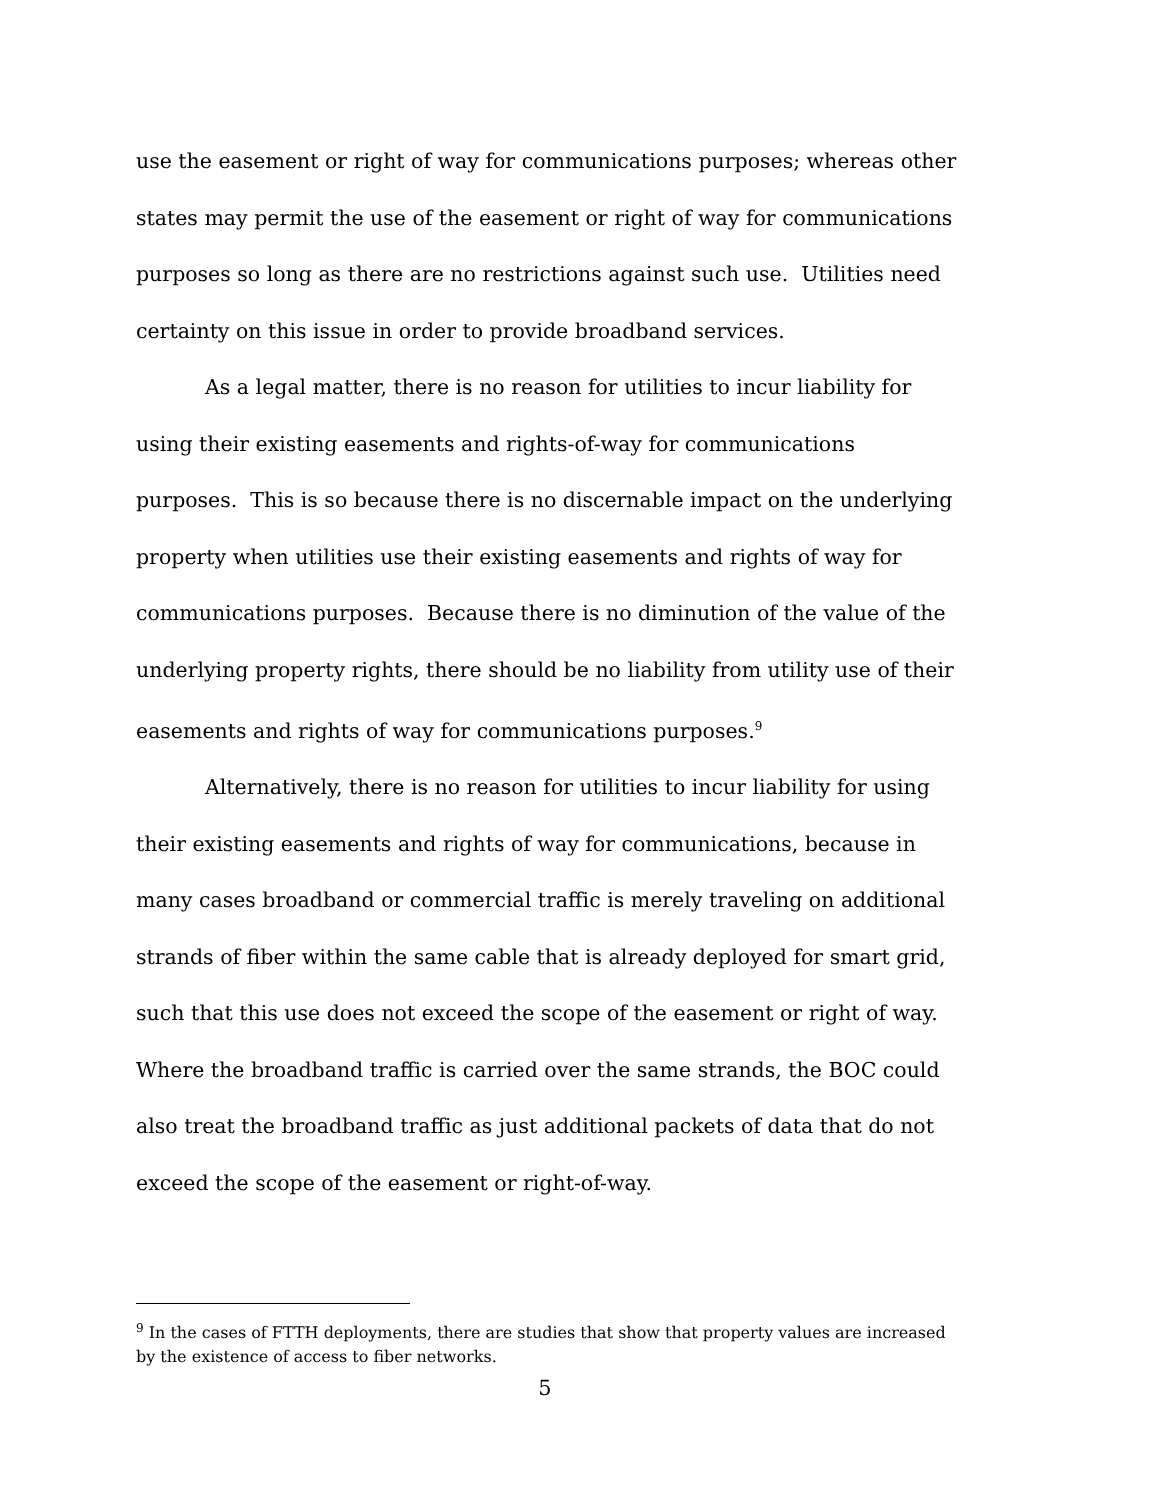use the easement or right of way for communications purposes; whereas other states may permit the use of the easement or right of way for communications purposes so long as there are no restrictions against such use. Utilities need certainty on this issue in order to provide broadband services.
As a legal matter, there is no reason for utilities to incur liability for using their existing easements and rights-of-way for communications purposes. This is so because there is no discernable impact on the underlying property when utilities use their existing easements and rights of way for communications purposes. Because there is no diminution of the value of the underlying property rights, there should be no liability from utility use of their easements and rights of way for communications purposes.<sup>9</sup>
Alternatively, there is no reason for utilities to incur liability for using their existing easements and rights of way for communications, because in many cases broadband or commercial traffic is merely traveling on additional strands of fiber within the same cable that is already deployed for smart grid, such that this use does not exceed the scope of the easement or right of way. Where the broadband traffic is carried over the same strands, the BOC could also treat the broadband traffic as just additional packets of data that do not exceed the scope of the easement or right-of-way.
<sup>9</sup> In the cases of FTTH deployments, there are studies that show that property values are increased by the existence of access to fiber networks.
5